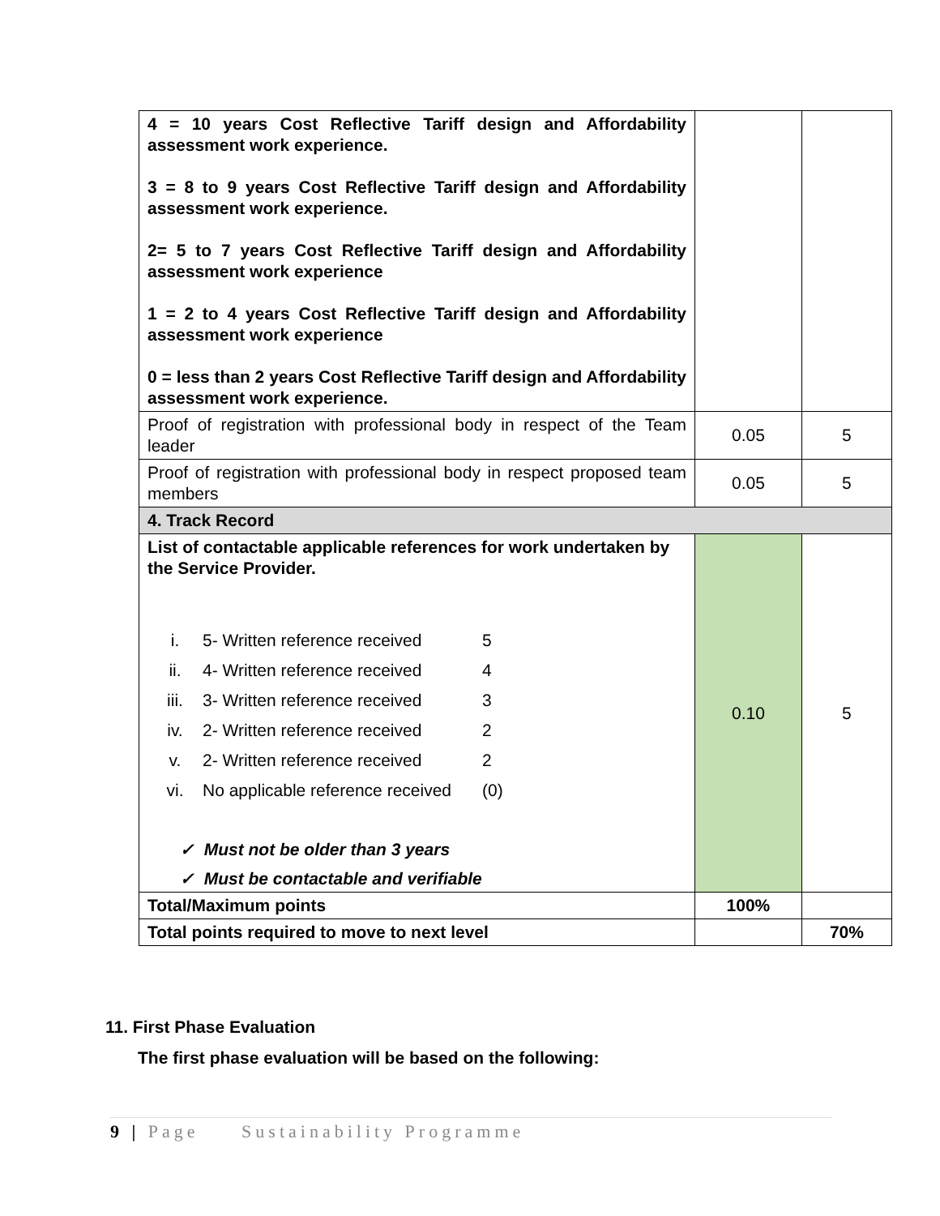| 4 = 10 years Cost Reflective Tariff design and Affordability assessment work experience. 3 = 8 to 9 years Cost Reflective Tariff design and Affordability assessment work experience. 2= 5 to 7 years Cost Reflective Tariff design and Affordability assessment work experience 1 = 2 to 4 years Cost Reflective Tariff design and Affordability assessment work experience 0 = less than 2 years Cost Reflective Tariff design and Affordability assessment work experience. | | |
| Proof of registration with professional body in respect of the Team leader | 0.05 | 5 |
| Proof of registration with professional body in respect proposed team members | 0.05 | 5 |
| 4. Track Record | | |
| List of contactable applicable references for work undertaken by the Service Provider. i. 5- Written reference received 5 ii. 4- Written reference received 4 iii. 3- Written reference received 3 iv. 2- Written reference received 2 v. 2- Written reference received 2 vi. No applicable reference received (0) ✓ Must not be older than 3 years ✓ Must be contactable and verifiable | 0.10 | 5 |
| Total/Maximum points | 100% | |
| Total points required to move to next level | | 70% |
11. First Phase Evaluation
The first phase evaluation will be based on the following:
9 | Page Sustainability Programme